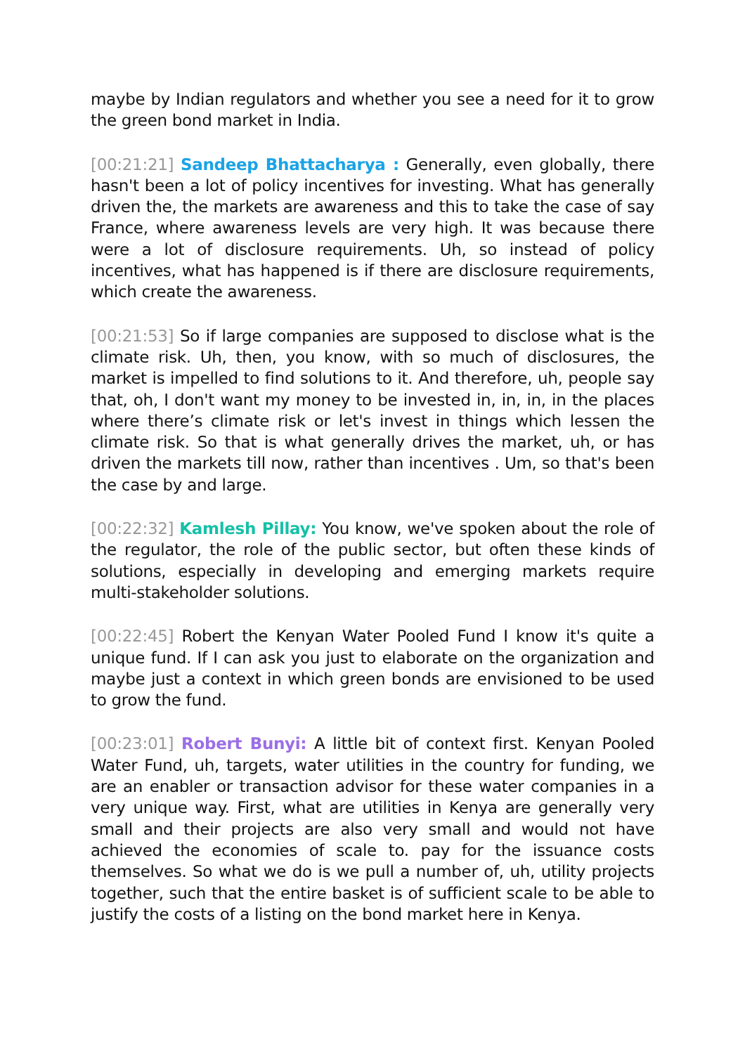maybe by Indian regulators and whether you see a need for it to grow the green bond market in India.
[00:21:21] Sandeep Bhattacharya : Generally, even globally, there hasn't been a lot of policy incentives for investing. What has generally driven the, the markets are awareness and this to take the case of say France, where awareness levels are very high. It was because there were a lot of disclosure requirements. Uh, so instead of policy incentives, what has happened is if there are disclosure requirements, which create the awareness.
[00:21:53] So if large companies are supposed to disclose what is the climate risk. Uh, then, you know, with so much of disclosures, the market is impelled to find solutions to it. And therefore, uh, people say that, oh, I don't want my money to be invested in, in, in, in the places where there’s climate risk or let's invest in things which lessen the climate risk. So that is what generally drives the market, uh, or has driven the markets till now, rather than incentives . Um, so that's been the case by and large.
[00:22:32] Kamlesh Pillay: You know, we've spoken about the role of the regulator, the role of the public sector, but often these kinds of solutions, especially in developing and emerging markets require multi-stakeholder solutions.
[00:22:45] Robert the Kenyan Water Pooled Fund I know it's quite a unique fund. If I can ask you just to elaborate on the organization and maybe just a context in which green bonds are envisioned to be used to grow the fund.
[00:23:01] Robert Bunyi: A little bit of context first. Kenyan Pooled Water Fund, uh, targets, water utilities in the country for funding, we are an enabler or transaction advisor for these water companies in a very unique way. First, what are utilities in Kenya are generally very small and their projects are also very small and would not have achieved the economies of scale to. pay for the issuance costs themselves. So what we do is we pull a number of, uh, utility projects together, such that the entire basket is of sufficient scale to be able to justify the costs of a listing on the bond market here in Kenya.